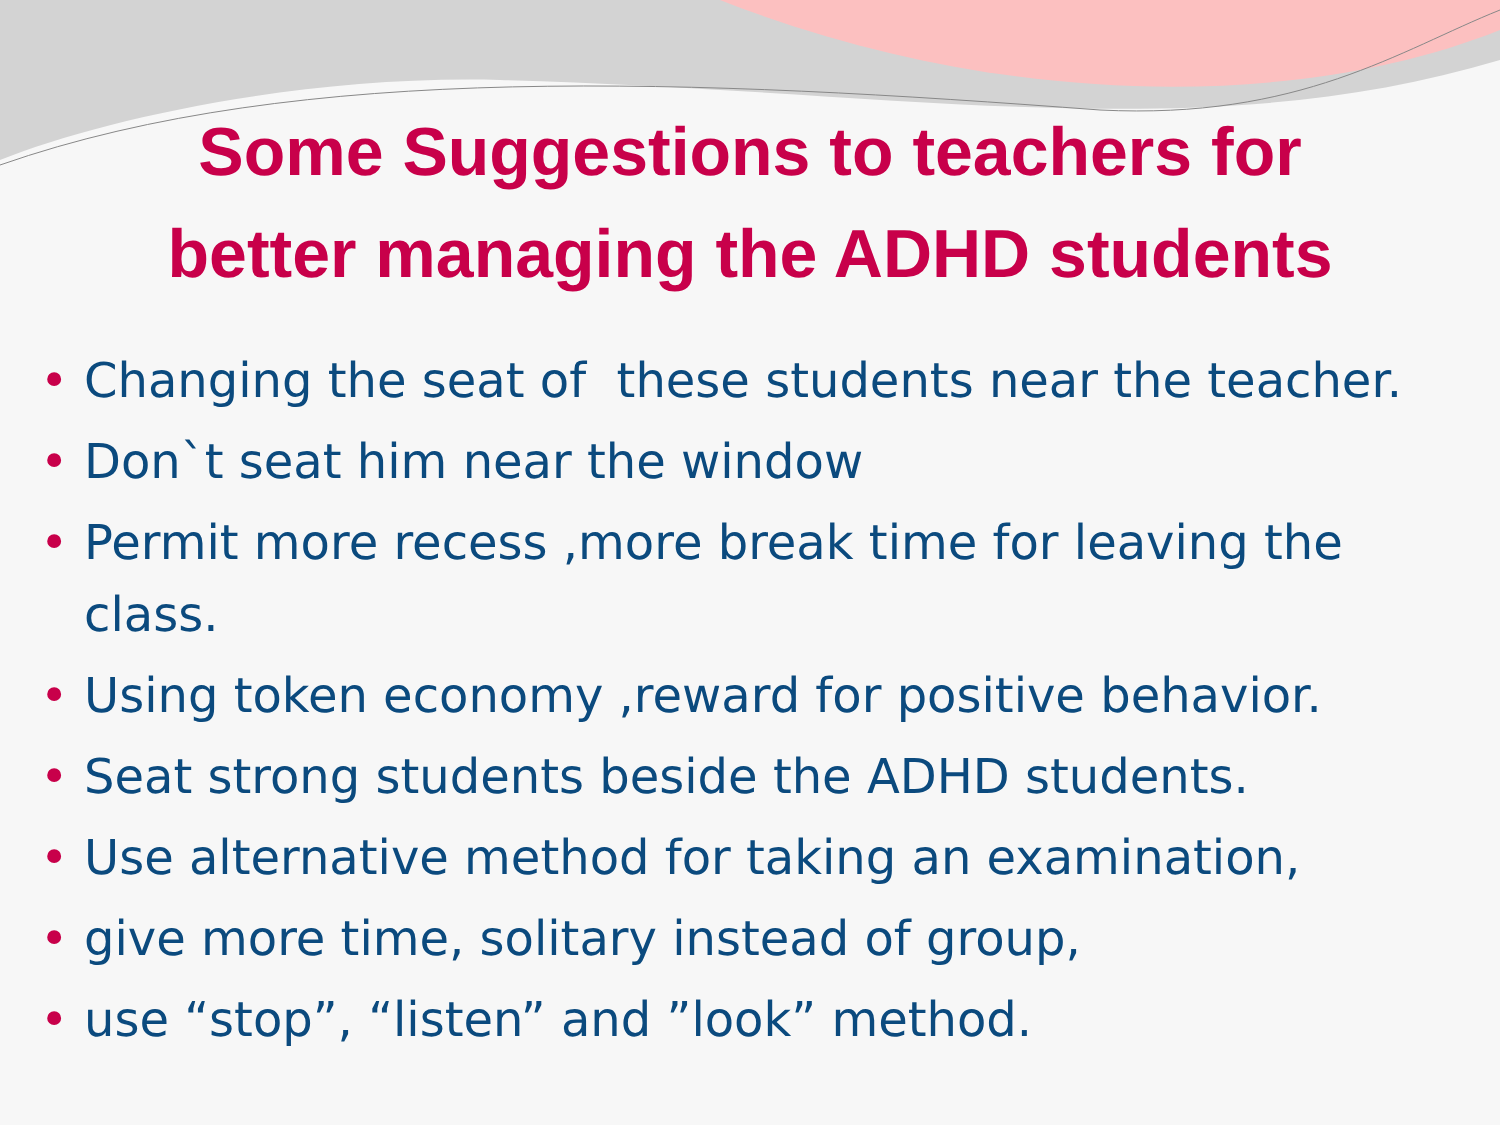Some Suggestions to teachers for
better managing the ADHD students
• Changing the seat of these students near the teacher.
• Don`t seat him near the window
• Permit more recess ,more break time for leaving the class.
• Using token economy ,reward for positive behavior.
• Seat strong students beside the ADHD students.
• Use alternative method for taking an examination,
• give more time, solitary instead of group,
• use “stop”, “listen” and ”look” method.